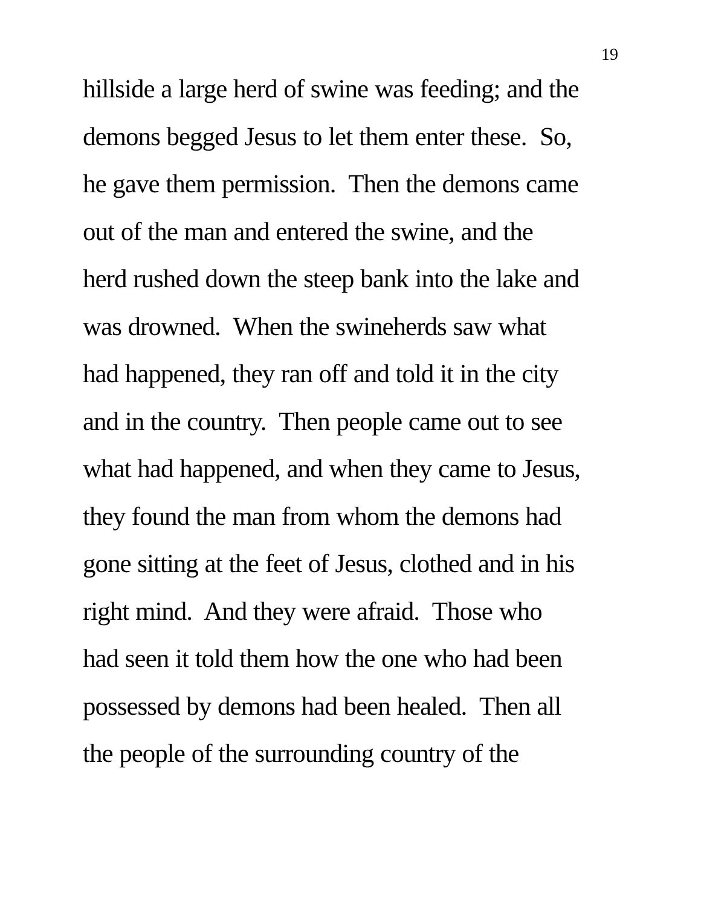19
hillside a large herd of swine was feeding; and the
demons begged Jesus to let them enter these. So,
he gave them permission. Then the demons came
out of the man and entered the swine, and the
herd rushed down the steep bank into the lake and
was drowned. When the swineherds saw what
had happened, they ran off and told it in the city
and in the country. Then people came out to see
what had happened, and when they came to Jesus,
they found the man from whom the demons had
gone sitting at the feet of Jesus, clothed and in his
right mind. And they were afraid. Those who
had seen it told them how the one who had been
possessed by demons had been healed. Then all
the people of the surrounding country of the